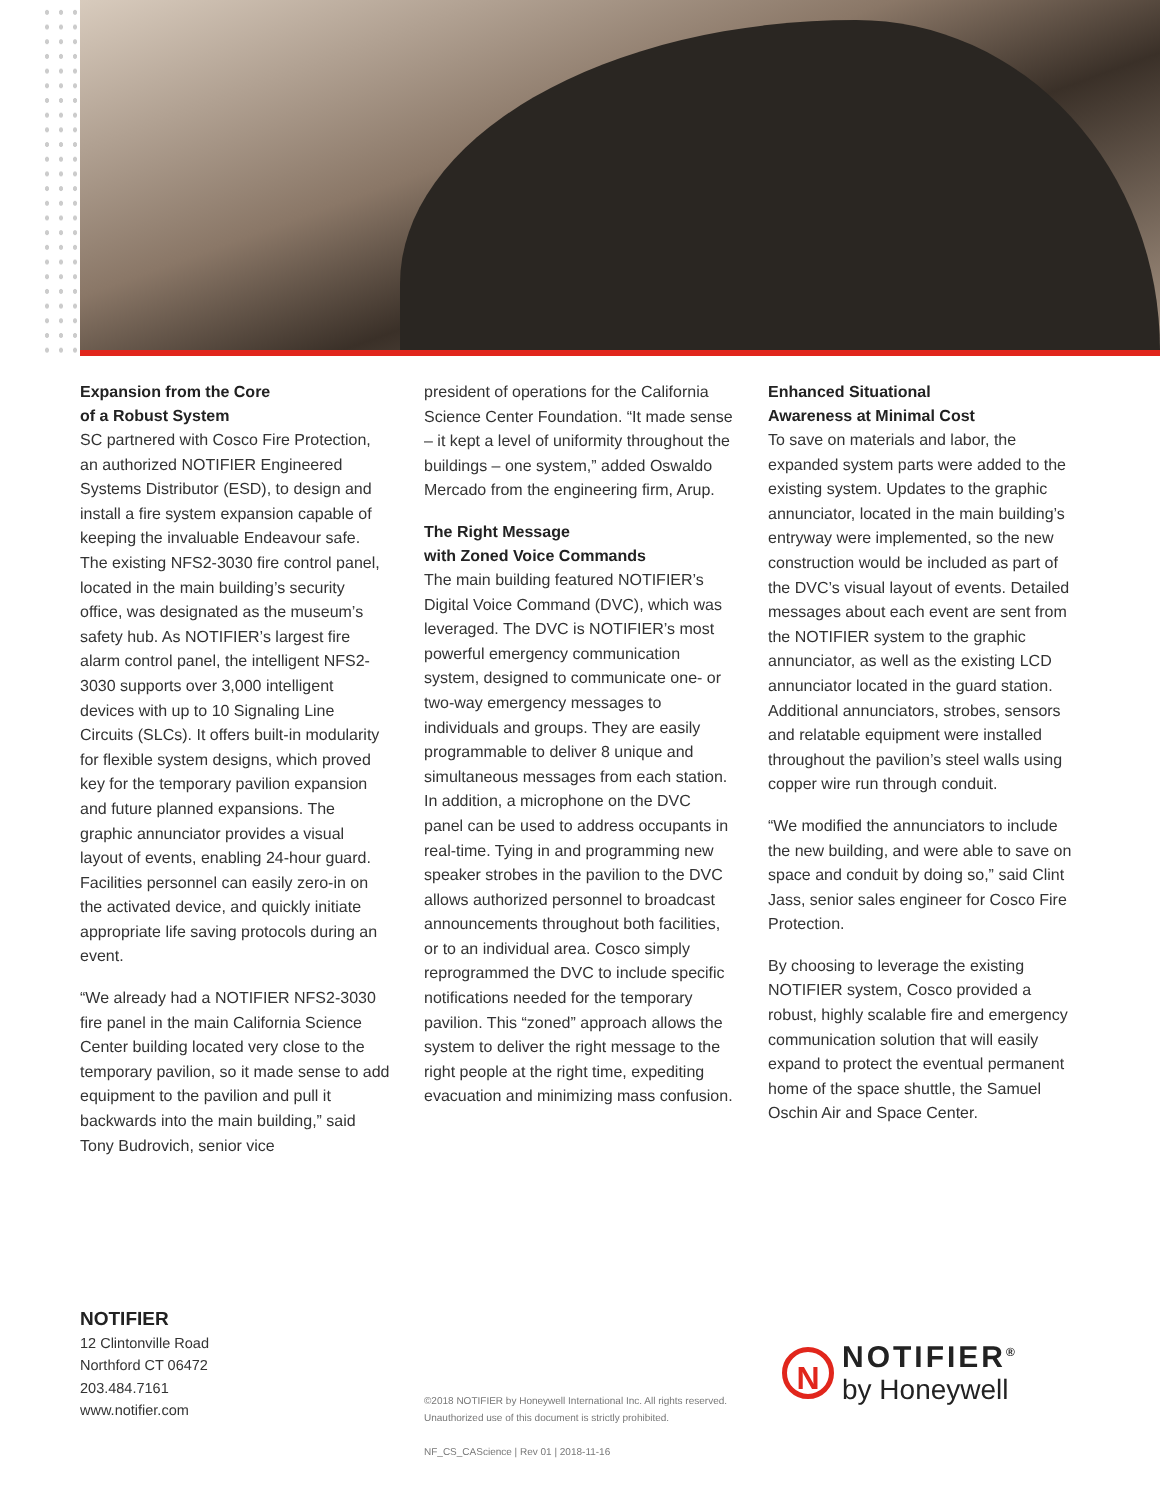Expansion from the Core
of a Robust System
SC partnered with Cosco Fire Protection, an authorized NOTIFIER Engineered Systems Distributor (ESD), to design and install a fire system expansion capable of keeping the invaluable Endeavour safe. The existing NFS2-3030 fire control panel, located in the main building’s security office, was designated as the museum’s safety hub. As NOTIFIER’s largest fire alarm control panel, the intelligent NFS2-3030 supports over 3,000 intelligent devices with up to 10 Signaling Line Circuits (SLCs). It offers built-in modularity for flexible system designs, which proved key for the temporary pavilion expansion and future planned expansions. The graphic annunciator provides a visual layout of events, enabling 24-hour guard. Facilities personnel can easily zero-in on the activated device, and quickly initiate appropriate life saving protocols during an event.
“We already had a NOTIFIER NFS2-3030 fire panel in the main California Science Center building located very close to the temporary pavilion, so it made sense to add equipment to the pavilion and pull it backwards into the main building,” said Tony Budrovich, senior vice
president of operations for the California Science Center Foundation. “It made sense – it kept a level of uniformity throughout the buildings – one system,” added Oswaldo Mercado from the engineering firm, Arup.
The Right Message
with Zoned Voice Commands
The main building featured NOTIFIER’s Digital Voice Command (DVC), which was leveraged. The DVC is NOTIFIER’s most powerful emergency communication system, designed to communicate one- or two-way emergency messages to individuals and groups. They are easily programmable to deliver 8 unique and simultaneous messages from each station. In addition, a microphone on the DVC panel can be used to address occupants in real-time. Tying in and programming new speaker strobes in the pavilion to the DVC allows authorized personnel to broadcast announcements throughout both facilities, or to an individual area. Cosco simply reprogrammed the DVC to include specific notifications needed for the temporary pavilion. This “zoned” approach allows the system to deliver the right message to the right people at the right time, expediting evacuation and minimizing mass confusion.
Enhanced Situational
Awareness at Minimal Cost
To save on materials and labor, the expanded system parts were added to the existing system. Updates to the graphic annunciator, located in the main building’s entryway were implemented, so the new construction would be included as part of the DVC’s visual layout of events. Detailed messages about each event are sent from the NOTIFIER system to the graphic annunciator, as well as the existing LCD annunciator located in the guard station. Additional annunciators, strobes, sensors and relatable equipment were installed throughout the pavilion’s steel walls using copper wire run through conduit.
“We modified the annunciators to include the new building, and were able to save on space and conduit by doing so,” said Clint Jass, senior sales engineer for Cosco Fire Protection.
By choosing to leverage the existing NOTIFIER system, Cosco provided a robust, highly scalable fire and emergency communication solution that will easily expand to protect the eventual permanent home of the space shuttle, the Samuel Oschin Air and Space Center.
NOTIFIER
12 Clintonville Road
Northford CT 06472
203.484.7161
www.notifier.com
©2018 NOTIFIER by Honeywell International Inc. All rights reserved.
Unauthorized use of this document is strictly prohibited.
NF_CS_CAScience | Rev 01 | 2018-11-16
N
NOTIFIER<sup>®</sup>
by Honeywell